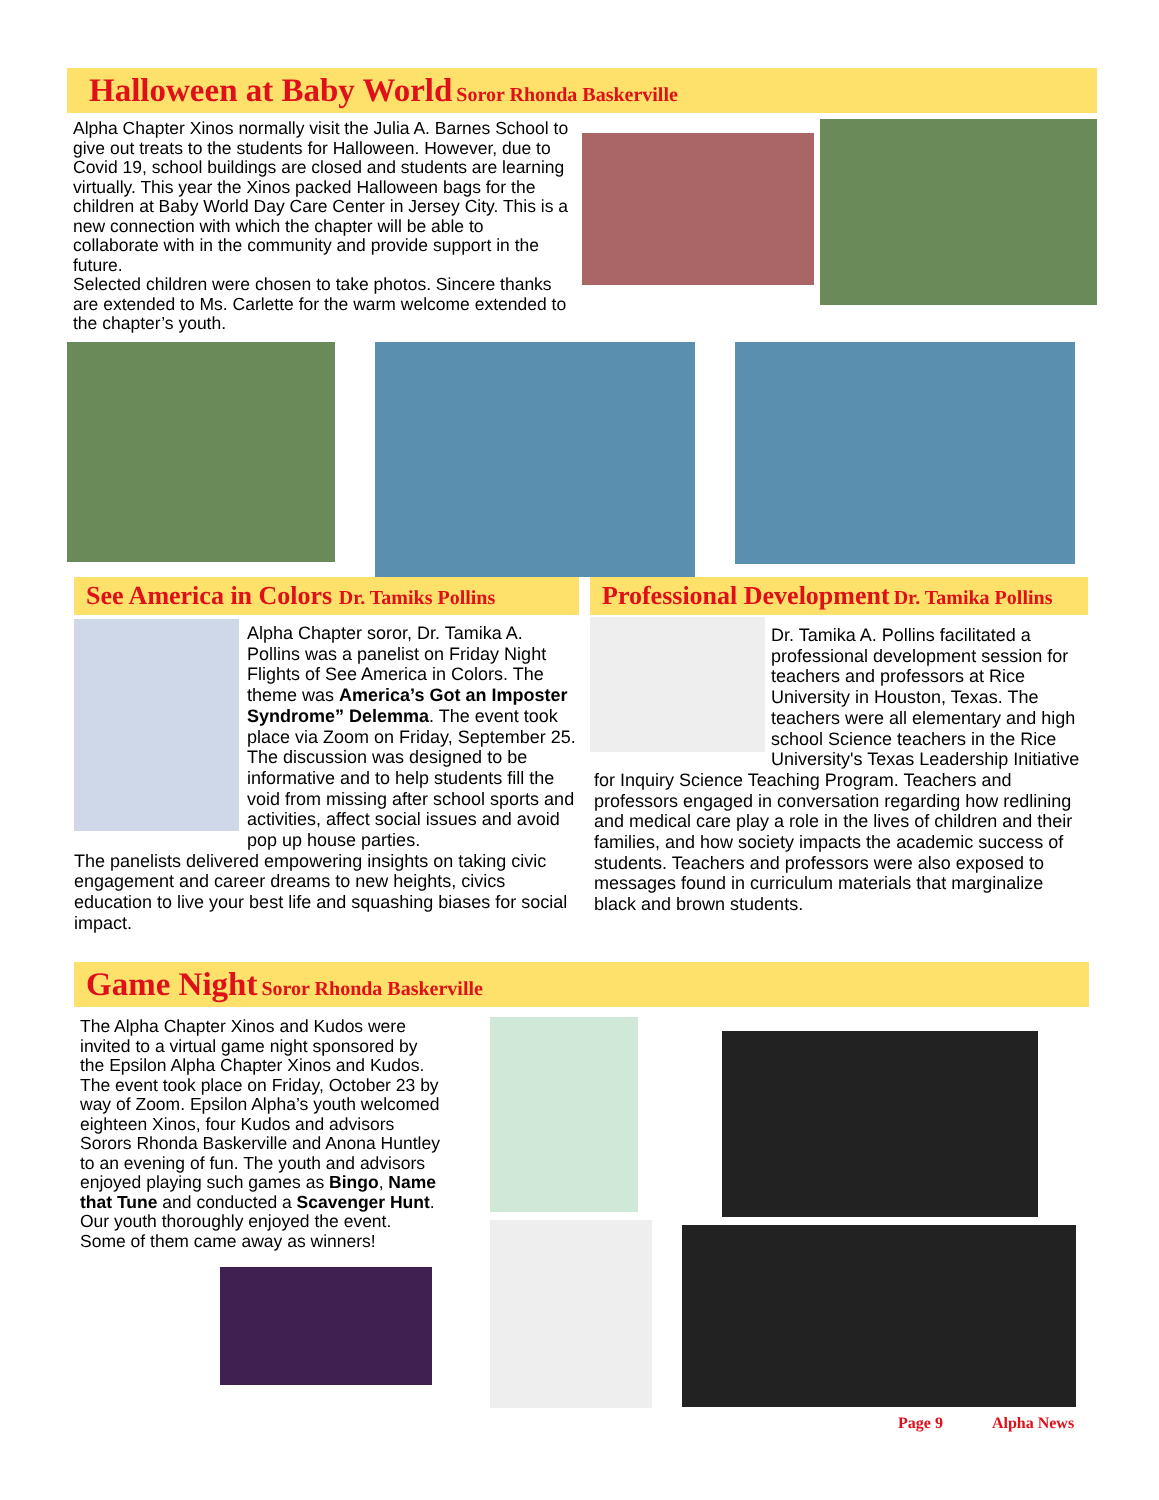Halloween at Baby World Soror Rhonda Baskerville
Alpha Chapter Xinos normally visit the Julia A. Barnes School to give out treats to the students for Halloween. However, due to Covid 19, school buildings are closed and students are learning virtually. This year the Xinos packed Halloween bags for the children at Baby World Day Care Center in Jersey City. This is a new connection with which the chapter will be able to collaborate with in the community and provide support in the future.
Selected children were chosen to take photos. Sincere thanks are extended to Ms. Carlette for the warm welcome extended to the chapter’s youth.
See America in Colors Dr. Tamiks Pollins
Alpha Chapter soror, Dr. Tamika A. Pollins was a panelist on Friday Night Flights of See America in Colors. The theme was America’s Got an Imposter Syndrome” Delemma. The event took place via Zoom on Friday, September 25. The discussion was designed to be informative and to help students fill the void from missing after school sports and activities, affect social issues and avoid pop up house parties.
The panelists delivered empowering insights on taking civic engagement and career dreams to new heights, civics education to live your best life and squashing biases for social impact.
Professional Development Dr. Tamika Pollins
Dr. Tamika A. Pollins facilitated a professional development session for teachers and professors at Rice University in Houston, Texas. The teachers were all elementary and high school Science teachers in the Rice University's Texas Leadership Initiative for Inquiry Science Teaching Program. Teachers and professors engaged in conversation regarding how redlining and medical care play a role in the lives of children and their families, and how society impacts the academic success of students. Teachers and professors were also exposed to messages found in curriculum materials that marginalize black and brown students.
Game Night Soror Rhonda Baskerville
The Alpha Chapter Xinos and Kudos were invited to a virtual game night sponsored by the Epsilon Alpha Chapter Xinos and Kudos. The event took place on Friday, October 23 by way of Zoom. Epsilon Alpha’s youth welcomed eighteen Xinos, four Kudos and advisors Sorors Rhonda Baskerville and Anona Huntley to an evening of fun. The youth and advisors enjoyed playing such games as Bingo, Name that Tune and conducted a Scavenger Hunt. Our youth thoroughly enjoyed the event. Some of them came away as winners!
Page 9 Alpha News